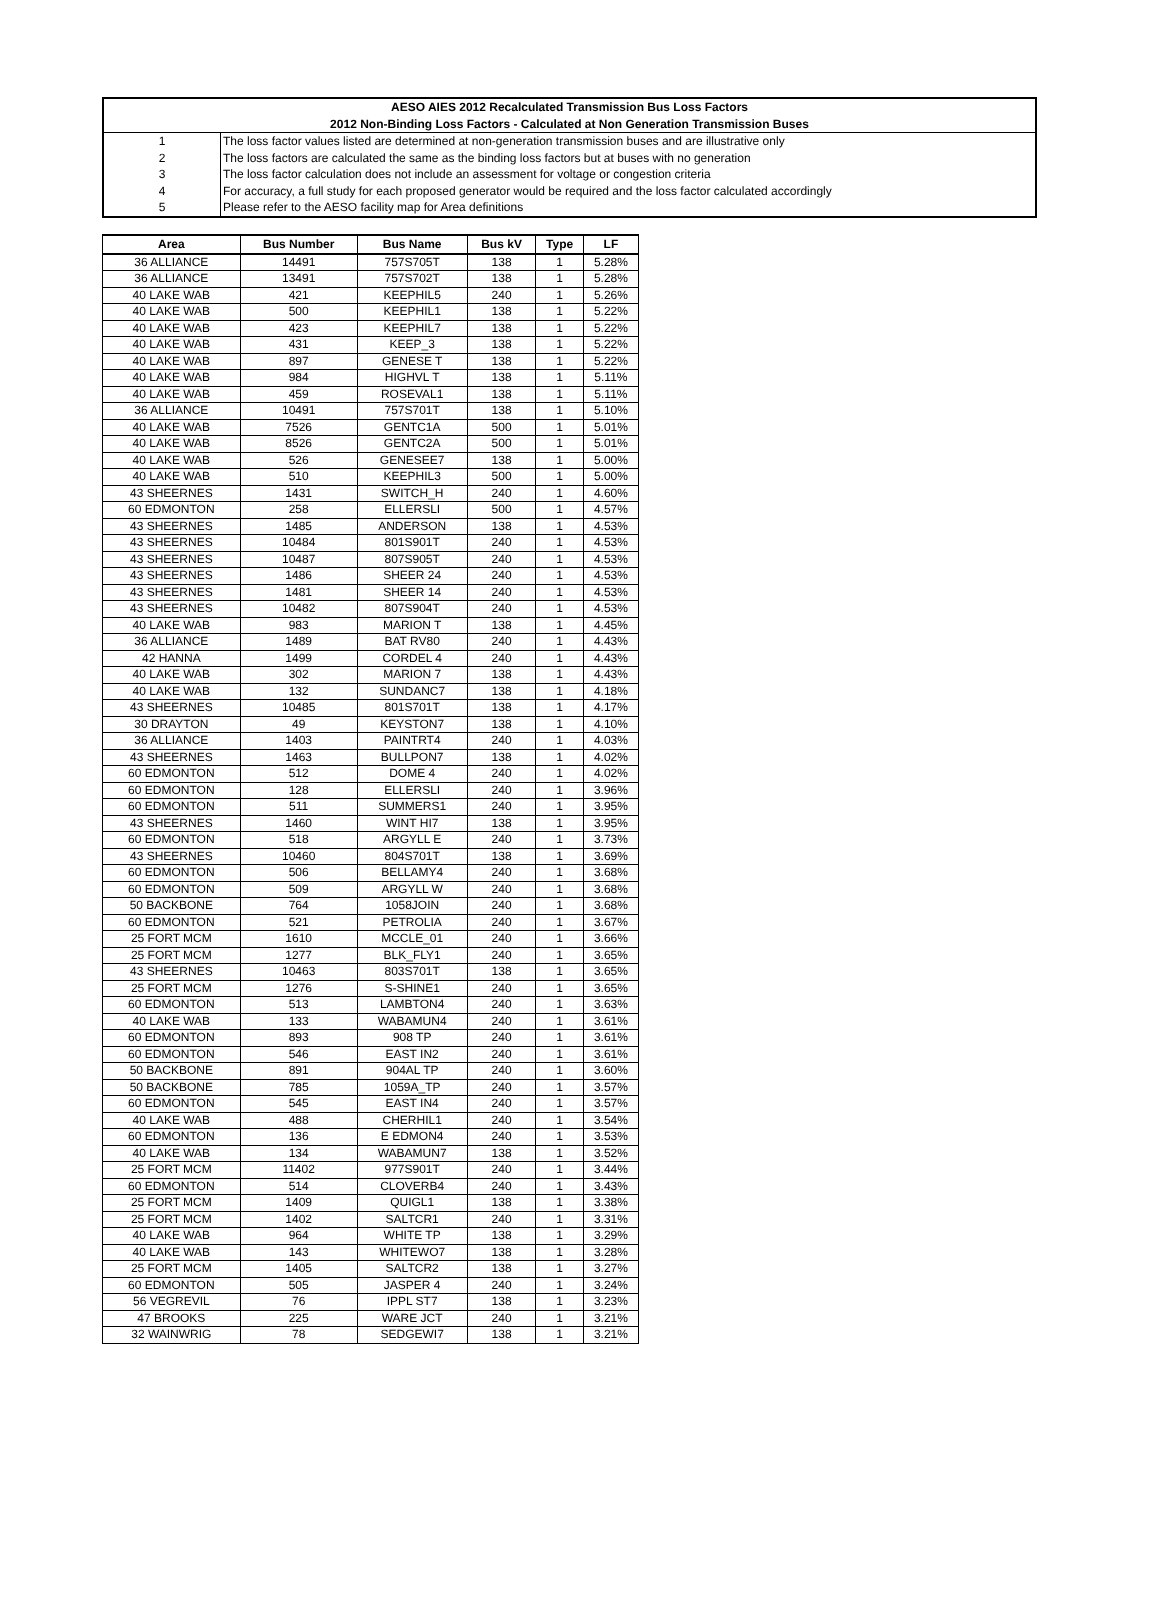| AESO AIES 2012 Recalculated Transmission Bus Loss Factors | |
| 2012 Non-Binding Loss Factors - Calculated at Non Generation Transmission Buses | |
| 1 | The loss factor values listed are determined at non-generation transmission buses and are illustrative only |
| 2 | The loss factors are calculated the same as the binding loss factors but at buses with no generation |
| 3 | The loss factor calculation does not include an assessment for voltage or congestion criteria |
| 4 | For accuracy, a full study for each proposed generator would be required and the loss factor calculated accordingly |
| 5 | Please refer to the AESO facility map for Area definitions |
| Area | Bus Number | Bus Name | Bus kV | Type | LF |
| --- | --- | --- | --- | --- | --- |
| 36 ALLIANCE | 14491 | 757S705T | 138 | 1 | 5.28% |
| 36 ALLIANCE | 13491 | 757S702T | 138 | 1 | 5.28% |
| 40 LAKE WAB | 421 | KEEPHIL5 | 240 | 1 | 5.26% |
| 40 LAKE WAB | 500 | KEEPHIL1 | 138 | 1 | 5.22% |
| 40 LAKE WAB | 423 | KEEPHIL7 | 138 | 1 | 5.22% |
| 40 LAKE WAB | 431 | KEEP_3 | 138 | 1 | 5.22% |
| 40 LAKE WAB | 897 | GENESE T | 138 | 1 | 5.22% |
| 40 LAKE WAB | 984 | HIGHVL T | 138 | 1 | 5.11% |
| 40 LAKE WAB | 459 | ROSEVAL1 | 138 | 1 | 5.11% |
| 36 ALLIANCE | 10491 | 757S701T | 138 | 1 | 5.10% |
| 40 LAKE WAB | 7526 | GENTC1A | 500 | 1 | 5.01% |
| 40 LAKE WAB | 8526 | GENTC2A | 500 | 1 | 5.01% |
| 40 LAKE WAB | 526 | GENESEE7 | 138 | 1 | 5.00% |
| 40 LAKE WAB | 510 | KEEPHIL3 | 500 | 1 | 5.00% |
| 43 SHEERNES | 1431 | SWITCH_H | 240 | 1 | 4.60% |
| 60 EDMONTON | 258 | ELLERSLI | 500 | 1 | 4.57% |
| 43 SHEERNES | 1485 | ANDERSON | 138 | 1 | 4.53% |
| 43 SHEERNES | 10484 | 801S901T | 240 | 1 | 4.53% |
| 43 SHEERNES | 10487 | 807S905T | 240 | 1 | 4.53% |
| 43 SHEERNES | 1486 | SHEER 24 | 240 | 1 | 4.53% |
| 43 SHEERNES | 1481 | SHEER 14 | 240 | 1 | 4.53% |
| 43 SHEERNES | 10482 | 807S904T | 240 | 1 | 4.53% |
| 40 LAKE WAB | 983 | MARION T | 138 | 1 | 4.45% |
| 36 ALLIANCE | 1489 | BAT RV80 | 240 | 1 | 4.43% |
| 42 HANNA | 1499 | CORDEL 4 | 240 | 1 | 4.43% |
| 40 LAKE WAB | 302 | MARION 7 | 138 | 1 | 4.43% |
| 40 LAKE WAB | 132 | SUNDANC7 | 138 | 1 | 4.18% |
| 43 SHEERNES | 10485 | 801S701T | 138 | 1 | 4.17% |
| 30 DRAYTON | 49 | KEYSTON7 | 138 | 1 | 4.10% |
| 36 ALLIANCE | 1403 | PAINTRT4 | 240 | 1 | 4.03% |
| 43 SHEERNES | 1463 | BULLPON7 | 138 | 1 | 4.02% |
| 60 EDMONTON | 512 | DOME 4 | 240 | 1 | 4.02% |
| 60 EDMONTON | 128 | ELLERSLI | 240 | 1 | 3.96% |
| 60 EDMONTON | 511 | SUMMERS1 | 240 | 1 | 3.95% |
| 43 SHEERNES | 1460 | WINT HI7 | 138 | 1 | 3.95% |
| 60 EDMONTON | 518 | ARGYLL E | 240 | 1 | 3.73% |
| 43 SHEERNES | 10460 | 804S701T | 138 | 1 | 3.69% |
| 60 EDMONTON | 506 | BELLAMY4 | 240 | 1 | 3.68% |
| 60 EDMONTON | 509 | ARGYLL W | 240 | 1 | 3.68% |
| 50 BACKBONE | 764 | 1058JOIN | 240 | 1 | 3.68% |
| 60 EDMONTON | 521 | PETROLIA | 240 | 1 | 3.67% |
| 25 FORT MCM | 1610 | MCCLE_01 | 240 | 1 | 3.66% |
| 25 FORT MCM | 1277 | BLK_FLY1 | 240 | 1 | 3.65% |
| 43 SHEERNES | 10463 | 803S701T | 138 | 1 | 3.65% |
| 25 FORT MCM | 1276 | S-SHINE1 | 240 | 1 | 3.65% |
| 60 EDMONTON | 513 | LAMBTON4 | 240 | 1 | 3.63% |
| 40 LAKE WAB | 133 | WABAMUN4 | 240 | 1 | 3.61% |
| 60 EDMONTON | 893 | 908 TP | 240 | 1 | 3.61% |
| 60 EDMONTON | 546 | EAST IN2 | 240 | 1 | 3.61% |
| 50 BACKBONE | 891 | 904AL TP | 240 | 1 | 3.60% |
| 50 BACKBONE | 785 | 1059A_TP | 240 | 1 | 3.57% |
| 60 EDMONTON | 545 | EAST IN4 | 240 | 1 | 3.57% |
| 40 LAKE WAB | 488 | CHERHIL1 | 240 | 1 | 3.54% |
| 60 EDMONTON | 136 | E EDMON4 | 240 | 1 | 3.53% |
| 40 LAKE WAB | 134 | WABAMUN7 | 138 | 1 | 3.52% |
| 25 FORT MCM | 11402 | 977S901T | 240 | 1 | 3.44% |
| 60 EDMONTON | 514 | CLOVERB4 | 240 | 1 | 3.43% |
| 25 FORT MCM | 1409 | QUIGL1 | 138 | 1 | 3.38% |
| 25 FORT MCM | 1402 | SALTCR1 | 240 | 1 | 3.31% |
| 40 LAKE WAB | 964 | WHITE TP | 138 | 1 | 3.29% |
| 40 LAKE WAB | 143 | WHITEWO7 | 138 | 1 | 3.28% |
| 25 FORT MCM | 1405 | SALTCR2 | 138 | 1 | 3.27% |
| 60 EDMONTON | 505 | JASPER 4 | 240 | 1 | 3.24% |
| 56 VEGREVIL | 76 | IPPL ST7 | 138 | 1 | 3.23% |
| 47 BROOKS | 225 | WARE JCT | 240 | 1 | 3.21% |
| 32 WAINWRIG | 78 | SEDGEWI7 | 138 | 1 | 3.21% |